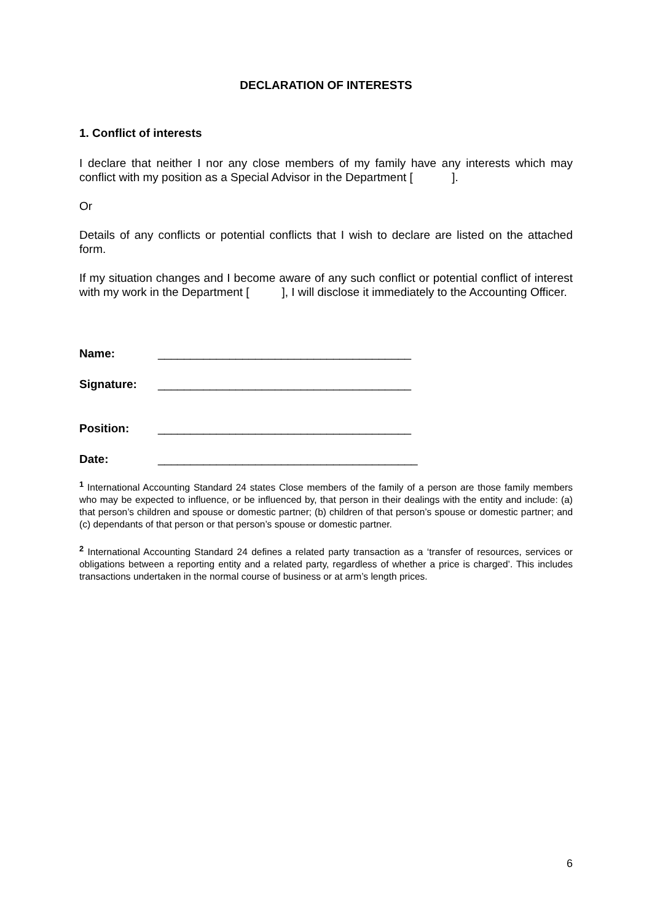DECLARATION OF INTERESTS
1. Conflict of interests
I declare that neither I nor any close members of my family have any interests which may conflict with my position as a Special Advisor in the Department [ ].
Or
Details of any conflicts or potential conflicts that I wish to declare are listed on the attached form.
If my situation changes and I become aware of any such conflict or potential conflict of interest with my work in the Department [ ], I will disclose it immediately to the Accounting Officer.
Name: _______________________________________
Signature: _______________________________________
Position: _______________________________________
Date: ________________________________________
<sup>1</sup> International Accounting Standard 24 states Close members of the family of a person are those family members who may be expected to influence, or be influenced by, that person in their dealings with the entity and include: (a) that person’s children and spouse or domestic partner; (b) children of that person’s spouse or domestic partner; and (c) dependants of that person or that person’s spouse or domestic partner.
<sup>2</sup> International Accounting Standard 24 defines a related party transaction as a ‘transfer of resources, services or obligations between a reporting entity and a related party, regardless of whether a price is charged’. This includes transactions undertaken in the normal course of business or at arm’s length prices.
6